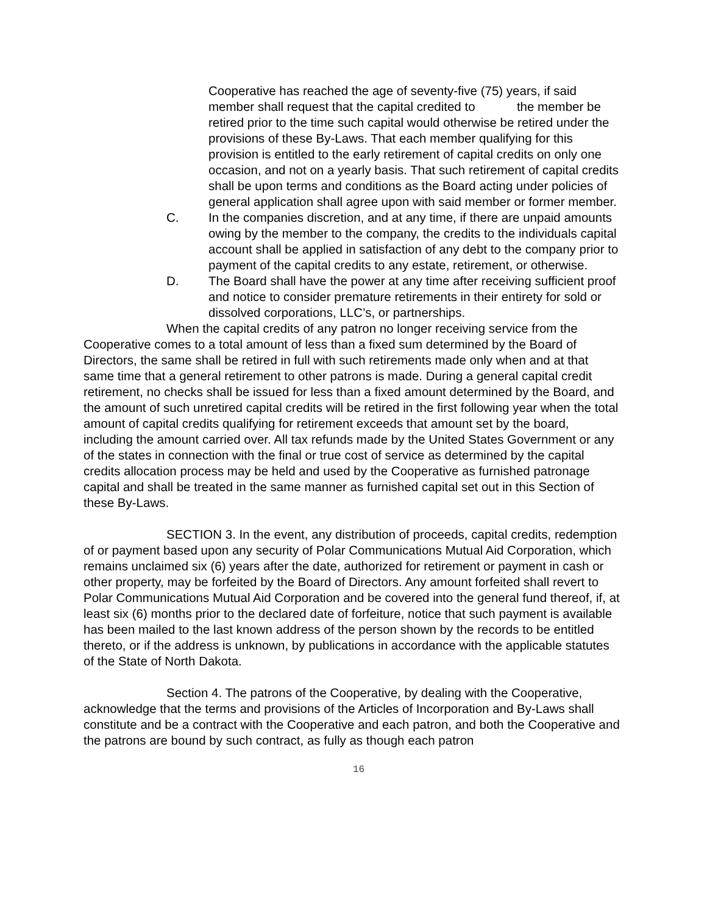Cooperative has reached the age of seventy-five (75) years, if said member shall request that the capital credited to the member be retired prior to the time such capital would otherwise be retired under the provisions of these By-Laws. That each member qualifying for this provision is entitled to the early retirement of capital credits on only one occasion, and not on a yearly basis. That such retirement of capital credits shall be upon terms and conditions as the Board acting under policies of general application shall agree upon with said member or former member.
C. In the companies discretion, and at any time, if there are unpaid amounts owing by the member to the company, the credits to the individuals capital account shall be applied in satisfaction of any debt to the company prior to payment of the capital credits to any estate, retirement, or otherwise.
D. The Board shall have the power at any time after receiving sufficient proof and notice to consider premature retirements in their entirety for sold or dissolved corporations, LLC’s, or partnerships.
When the capital credits of any patron no longer receiving service from the Cooperative comes to a total amount of less than a fixed sum determined by the Board of Directors, the same shall be retired in full with such retirements made only when and at that same time that a general retirement to other patrons is made. During a general capital credit retirement, no checks shall be issued for less than a fixed amount determined by the Board, and the amount of such unretired capital credits will be retired in the first following year when the total amount of capital credits qualifying for retirement exceeds that amount set by the board, including the amount carried over. All tax refunds made by the United States Government or any of the states in connection with the final or true cost of service as determined by the capital credits allocation process may be held and used by the Cooperative as furnished patronage capital and shall be treated in the same manner as furnished capital set out in this Section of these By-Laws.
SECTION 3. In the event, any distribution of proceeds, capital credits, redemption of or payment based upon any security of Polar Communications Mutual Aid Corporation, which remains unclaimed six (6) years after the date, authorized for retirement or payment in cash or other property, may be forfeited by the Board of Directors. Any amount forfeited shall revert to Polar Communications Mutual Aid Corporation and be covered into the general fund thereof, if, at least six (6) months prior to the declared date of forfeiture, notice that such payment is available has been mailed to the last known address of the person shown by the records to be entitled thereto, or if the address is unknown, by publications in accordance with the applicable statutes of the State of North Dakota.
Section 4. The patrons of the Cooperative, by dealing with the Cooperative, acknowledge that the terms and provisions of the Articles of Incorporation and By-Laws shall constitute and be a contract with the Cooperative and each patron, and both the Cooperative and the patrons are bound by such contract, as fully as though each patron
16